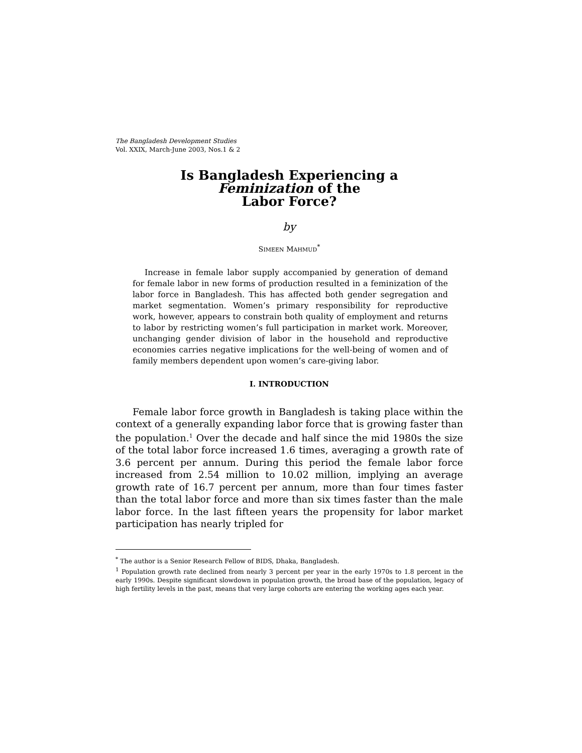The Bangladesh Development Studies
Vol. XXIX, March-June 2003, Nos.1 & 2
Is Bangladesh Experiencing a
Feminization of the
Labor Force?
by
SIMEEN MAHMUD<sup>*</sup>
Increase in female labor supply accompanied by generation of demand for female labor in new forms of production resulted in a feminization of the labor force in Bangladesh. This has affected both gender segregation and market segmentation. Women’s primary responsibility for reproductive work, however, appears to constrain both quality of employment and returns to labor by restricting women’s full participation in market work. Moreover, unchanging gender division of labor in the household and reproductive economies carries negative implications for the well-being of women and of family members dependent upon women’s care-giving labor.
I. INTRODUCTION
Female labor force growth in Bangladesh is taking place within the context of a generally expanding labor force that is growing faster than the population.<sup>1</sup> Over the decade and half since the mid 1980s the size of the total labor force increased 1.6 times, averaging a growth rate of 3.6 percent per annum. During this period the female labor force increased from 2.54 million to 10.02 million, implying an average growth rate of 16.7 percent per annum, more than four times faster than the total labor force and more than six times faster than the male labor force. In the last fifteen years the propensity for labor market participation has nearly tripled for
<sup>*</sup> The author is a Senior Research Fellow of BIDS, Dhaka, Bangladesh.
<sup>1</sup> Population growth rate declined from nearly 3 percent per year in the early 1970s to 1.8 percent in the early 1990s. Despite significant slowdown in population growth, the broad base of the population, legacy of high fertility levels in the past, means that very large cohorts are entering the working ages each year.